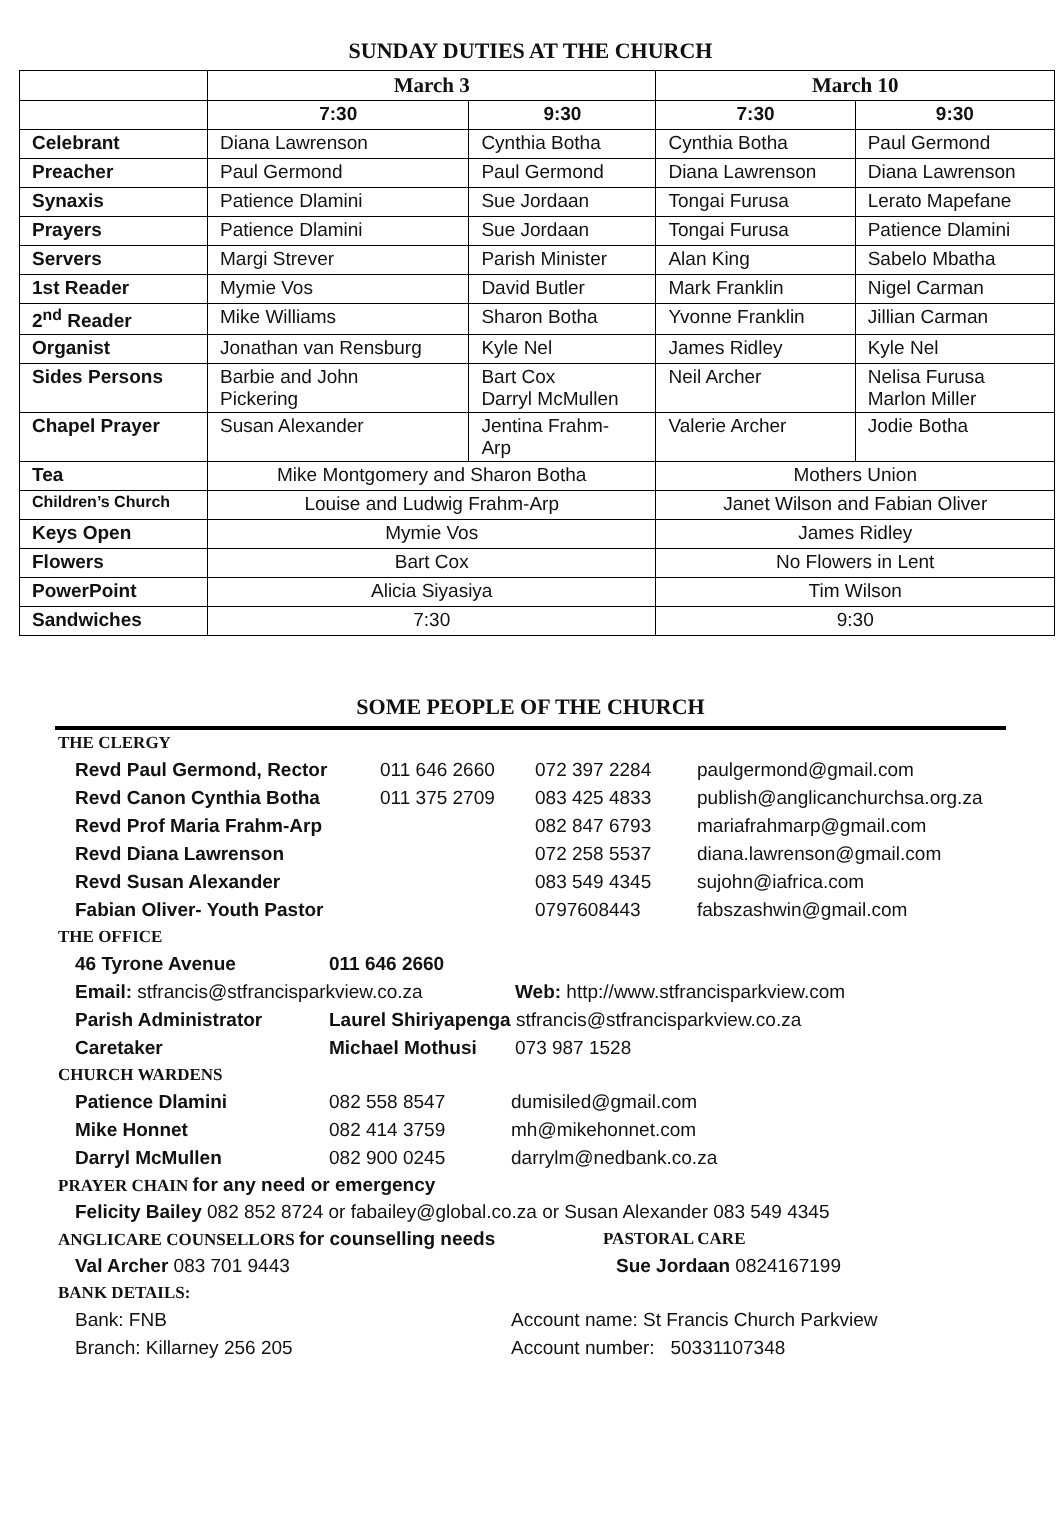SUNDAY DUTIES AT THE CHURCH
| | March 3 | | March 10 | |
| --- | --- | --- | --- | --- |
| | 7:30 | 9:30 | 7:30 | 9:30 |
| Celebrant | Diana Lawrenson | Cynthia Botha | Cynthia Botha | Paul Germond |
| Preacher | Paul Germond | Paul Germond | Diana Lawrenson | Diana Lawrenson |
| Synaxis | Patience Dlamini | Sue Jordaan | Tongai Furusa | Lerato Mapefane |
| Prayers | Patience Dlamini | Sue Jordaan | Tongai Furusa | Patience Dlamini |
| Servers | Margi Strever | Parish Minister | Alan King | Sabelo Mbatha |
| 1st Reader | Mymie Vos | David Butler | Mark Franklin | Nigel Carman |
| 2<sup>nd</sup> Reader | Mike Williams | Sharon Botha | Yvonne Franklin | Jillian Carman |
| Organist | Jonathan van Rensburg | Kyle Nel | James Ridley | Kyle Nel |
| Sides Persons | Barbie and John Pickering | Bart Cox Darryl McMullen | Neil Archer | Nelisa Furusa Marlon Miller |
| Chapel Prayer | Susan Alexander | Jentina Frahm- Arp | Valerie Archer | Jodie Botha |
| Tea | Mike Montgomery and Sharon Botha | | Mothers Union | |
| Children’s Church | Louise and Ludwig Frahm-Arp | | Janet Wilson and Fabian Oliver | |
| Keys Open | Mymie Vos | | James Ridley | |
| Flowers | Bart Cox | | No Flowers in Lent | |
| PowerPoint | Alicia Siyasiya | | Tim Wilson | |
| Sandwiches | 7:30 | | 9:30 | |
SOME PEOPLE OF THE CHURCH
THE CLERGY
Revd Paul Germond, Rector 011 646 2660 072 397 2284 paulgermond@gmail.com
Revd Canon Cynthia Botha 011 375 2709 083 425 4833 publish@anglicanchurchsa.org.za
Revd Prof Maria Frahm-Arp 082 847 6793 mariafrahmarp@gmail.com
Revd Diana Lawrenson 072 258 5537 diana.lawrenson@gmail.com
Revd Susan Alexander 083 549 4345 sujohn@iafrica.com
Fabian Oliver- Youth Pastor 0797608443 fabszashwin@gmail.com
THE OFFICE
46 Tyrone Avenue 011 646 2660
Email: stfrancis@stfrancisparkview.co.za Web: http://www.stfrancisparkview.com
Parish Administrator Laurel Shiriyapenga stfrancis@stfrancisparkview.co.za
Caretaker Michael Mothusi 073 987 1528
CHURCH WARDENS
Patience Dlamini 082 558 8547 dumisiled@gmail.com
Mike Honnet 082 414 3759 mh@mikehonnet.com
Darryl McMullen 082 900 0245 darrylm@nedbank.co.za
PRAYER CHAIN for any need or emergency
Felicity Bailey 082 852 8724 or fabailey@global.co.za or Susan Alexander 083 549 4345
ANGLICARE COUNSELLORS for counselling needs PASTORAL CARE
Val Archer 083 701 9443 Sue Jordaan 0824167199
BANK DETAILS:
Bank: FNB Account name: St Francis Church Parkview
Branch: Killarney 256 205 Account number: 50331107348